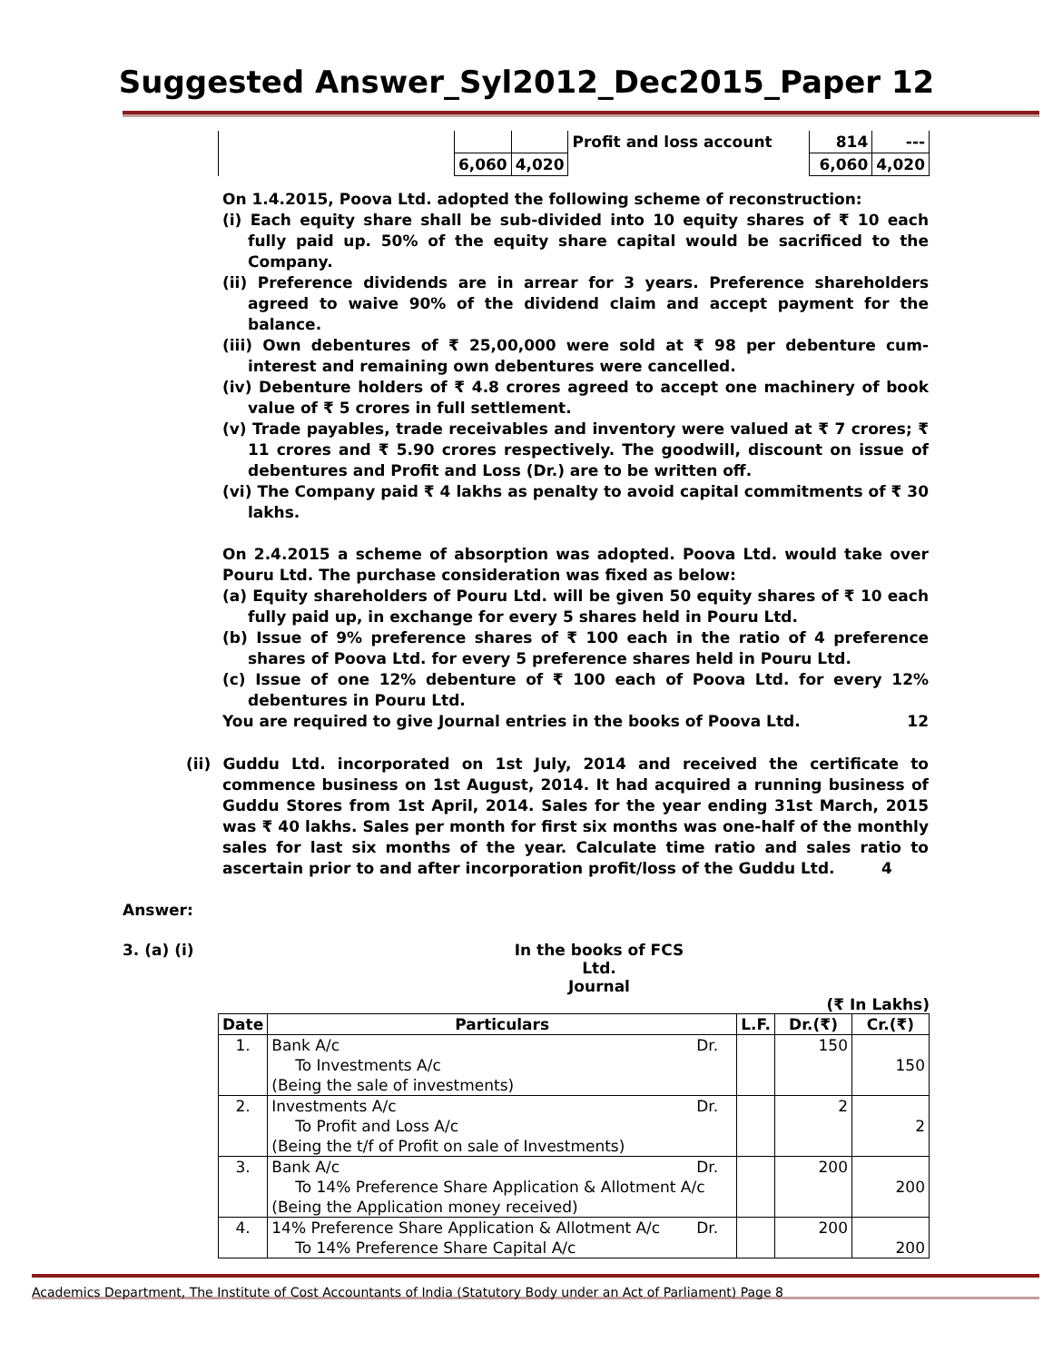Suggested Answer_Syl2012_Dec2015_Paper 12
| | | | Profit and loss account | 814 | --- |
| | 6,060 | 4,020 | | 6,060 | 4,020 |
On 1.4.2015, Poova Ltd. adopted the following scheme of reconstruction:
(i) Each equity share shall be sub-divided into 10 equity shares of ₹ 10 each fully paid up. 50% of the equity share capital would be sacrificed to the Company.
(ii) Preference dividends are in arrear for 3 years. Preference shareholders agreed to waive 90% of the dividend claim and accept payment for the balance.
(iii) Own debentures of ₹ 25,00,000 were sold at ₹ 98 per debenture cum-interest and remaining own debentures were cancelled.
(iv) Debenture holders of ₹ 4.8 crores agreed to accept one machinery of book value of ₹ 5 crores in full settlement.
(v) Trade payables, trade receivables and inventory were valued at ₹ 7 crores; ₹ 11 crores and ₹ 5.90 crores respectively. The goodwill, discount on issue of debentures and Profit and Loss (Dr.) are to be written off.
(vi) The Company paid ₹ 4 lakhs as penalty to avoid capital commitments of ₹ 30 lakhs.
On 2.4.2015 a scheme of absorption was adopted. Poova Ltd. would take over Pouru Ltd. The purchase consideration was fixed as below:
(a) Equity shareholders of Pouru Ltd. will be given 50 equity shares of ₹ 10 each fully paid up, in exchange for every 5 shares held in Pouru Ltd.
(b) Issue of 9% preference shares of ₹ 100 each in the ratio of 4 preference shares of Poova Ltd. for every 5 preference shares held in Pouru Ltd.
(c) Issue of one 12% debenture of ₹ 100 each of Poova Ltd. for every 12% debentures in Pouru Ltd.
You are required to give Journal entries in the books of Poova Ltd. 12
(ii) Guddu Ltd. incorporated on 1st July, 2014 and received the certificate to commence business on 1st August, 2014. It had acquired a running business of Guddu Stores from 1st April, 2014. Sales for the year ending 31st March, 2015 was ₹ 40 lakhs. Sales per month for first six months was one-half of the monthly sales for last six months of the year. Calculate time ratio and sales ratio to ascertain prior to and after incorporation profit/loss of the Guddu Ltd. 4
Answer:
3. (a) (i) In the books of FCS Ltd.
Journal
(₹ In Lakhs)
| Date | Particulars | | L.F. | Dr.(₹) | Cr.(₹) |
| --- | --- | --- | --- | --- | --- |
| 1. | Bank A/c | Dr. | | 150 | |
| | To Investments A/c | | | | 150 |
| | (Being the sale of investments) | | | | |
| 2. | Investments A/c | Dr. | | 2 | |
| | To Profit and Loss A/c | | | | 2 |
| | (Being the t/f of Profit on sale of Investments) | | | | |
| 3. | Bank A/c | Dr. | | 200 | |
| | To 14% Preference Share Application & Allotment A/c | | | | 200 |
| | (Being the Application money received) | | | | |
| 4. | 14% Preference Share Application & Allotment A/c | Dr. | | 200 | |
| | To 14% Preference Share Capital A/c | | | | 200 |
Academics Department, The Institute of Cost Accountants of India (Statutory Body under an Act of Parliament) Page 8